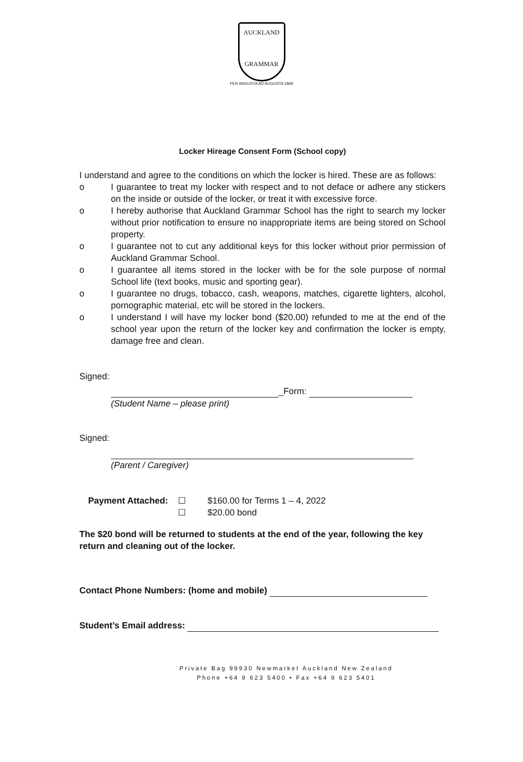AUCKLAND
GRAMMAR
PER ANGUSTA AD AUGUSTA 1869
Locker Hireage Consent Form (School copy)
I understand and agree to the conditions on which the locker is hired. These are as follows:
o I guarantee to treat my locker with respect and to not deface or adhere any stickers on the inside or outside of the locker, or treat it with excessive force.
o I hereby authorise that Auckland Grammar School has the right to search my locker without prior notification to ensure no inappropriate items are being stored on School property.
o I guarantee not to cut any additional keys for this locker without prior permission of Auckland Grammar School.
o I guarantee all items stored in the locker with be for the sole purpose of normal School life (text books, music and sporting gear).
o I guarantee no drugs, tobacco, cash, weapons, matches, cigarette lighters, alcohol, pornographic material, etc will be stored in the lockers.
o I understand I will have my locker bond ($20.00) refunded to me at the end of the school year upon the return of the locker key and confirmation the locker is empty, damage free and clean.
Signed:
_Form:
(Student Name – please print)
Signed:
(Parent / Caregiver)
Payment Attached: ☐
☐ $160.00 for Terms 1 – 4, 2022
$20.00 bond
The $20 bond will be returned to students at the end of the year, following the key return and cleaning out of the locker.
Contact Phone Numbers: (home and mobile)
Student’s Email address:
Private Bag 99930 Newmarket Auckland New Zealand
Phone +64 9 623 5400 • Fax +64 9 623 5401